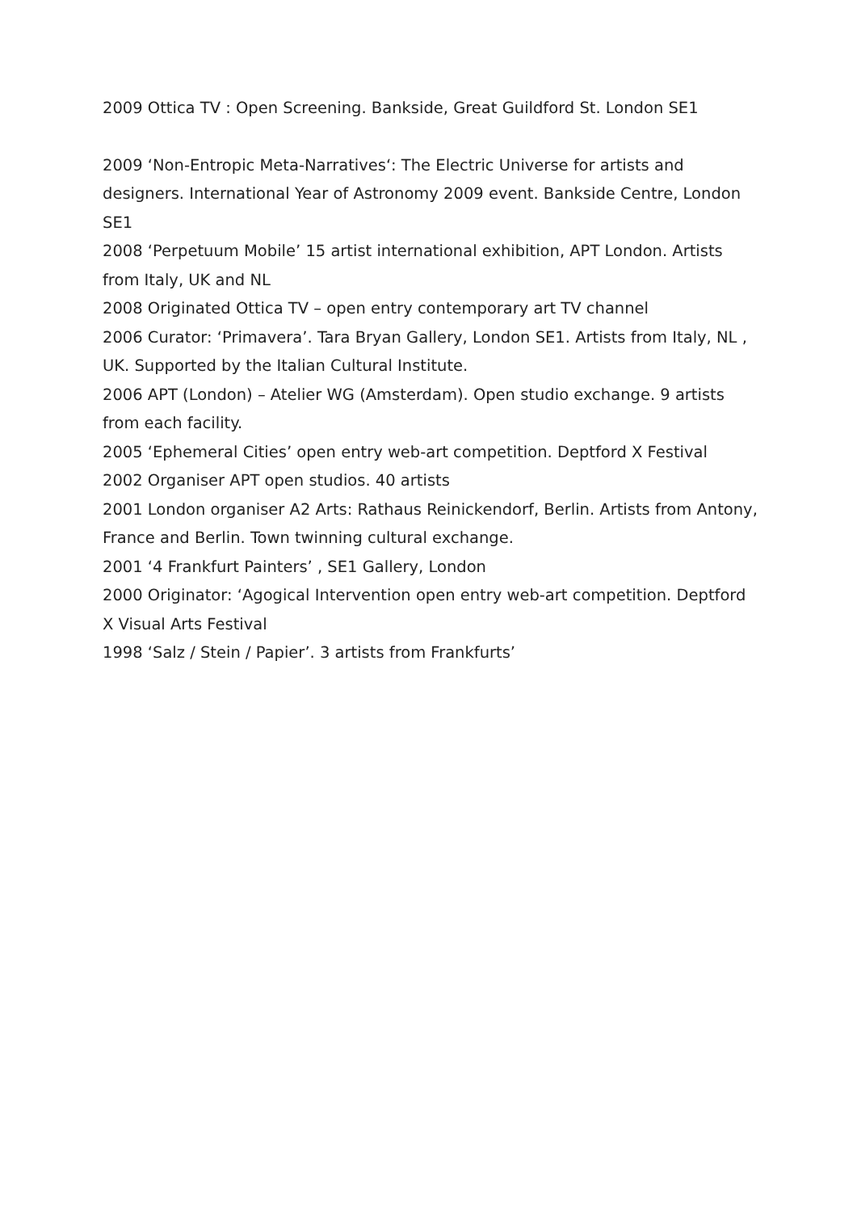2009 Ottica TV : Open Screening. Bankside, Great Guildford St. London SE1
2009 ‘Non-Entropic Meta-Narratives‘: The Electric Universe for artists and designers. International Year of Astronomy 2009 event. Bankside Centre, London SE1
2008 ‘Perpetuum Mobile’ 15 artist international exhibition, APT London. Artists from Italy, UK and NL
2008 Originated Ottica TV – open entry contemporary art TV channel
2006 Curator: ‘Primavera’. Tara Bryan Gallery, London SE1. Artists from Italy, NL , UK. Supported by the Italian Cultural Institute.
2006 APT (London) – Atelier WG (Amsterdam). Open studio exchange. 9 artists from each facility.
2005 ‘Ephemeral Cities’ open entry web-art competition. Deptford X Festival
2002 Organiser APT open studios. 40 artists
2001 London organiser A2 Arts: Rathaus Reinickendorf, Berlin. Artists from Antony, France and Berlin. Town twinning cultural exchange.
2001 ‘4 Frankfurt Painters’ , SE1 Gallery, London
2000 Originator: ‘Agogical Intervention open entry web-art competition. Deptford X Visual Arts Festival
1998 ‘Salz / Stein / Papier’. 3 artists from Frankfurts’